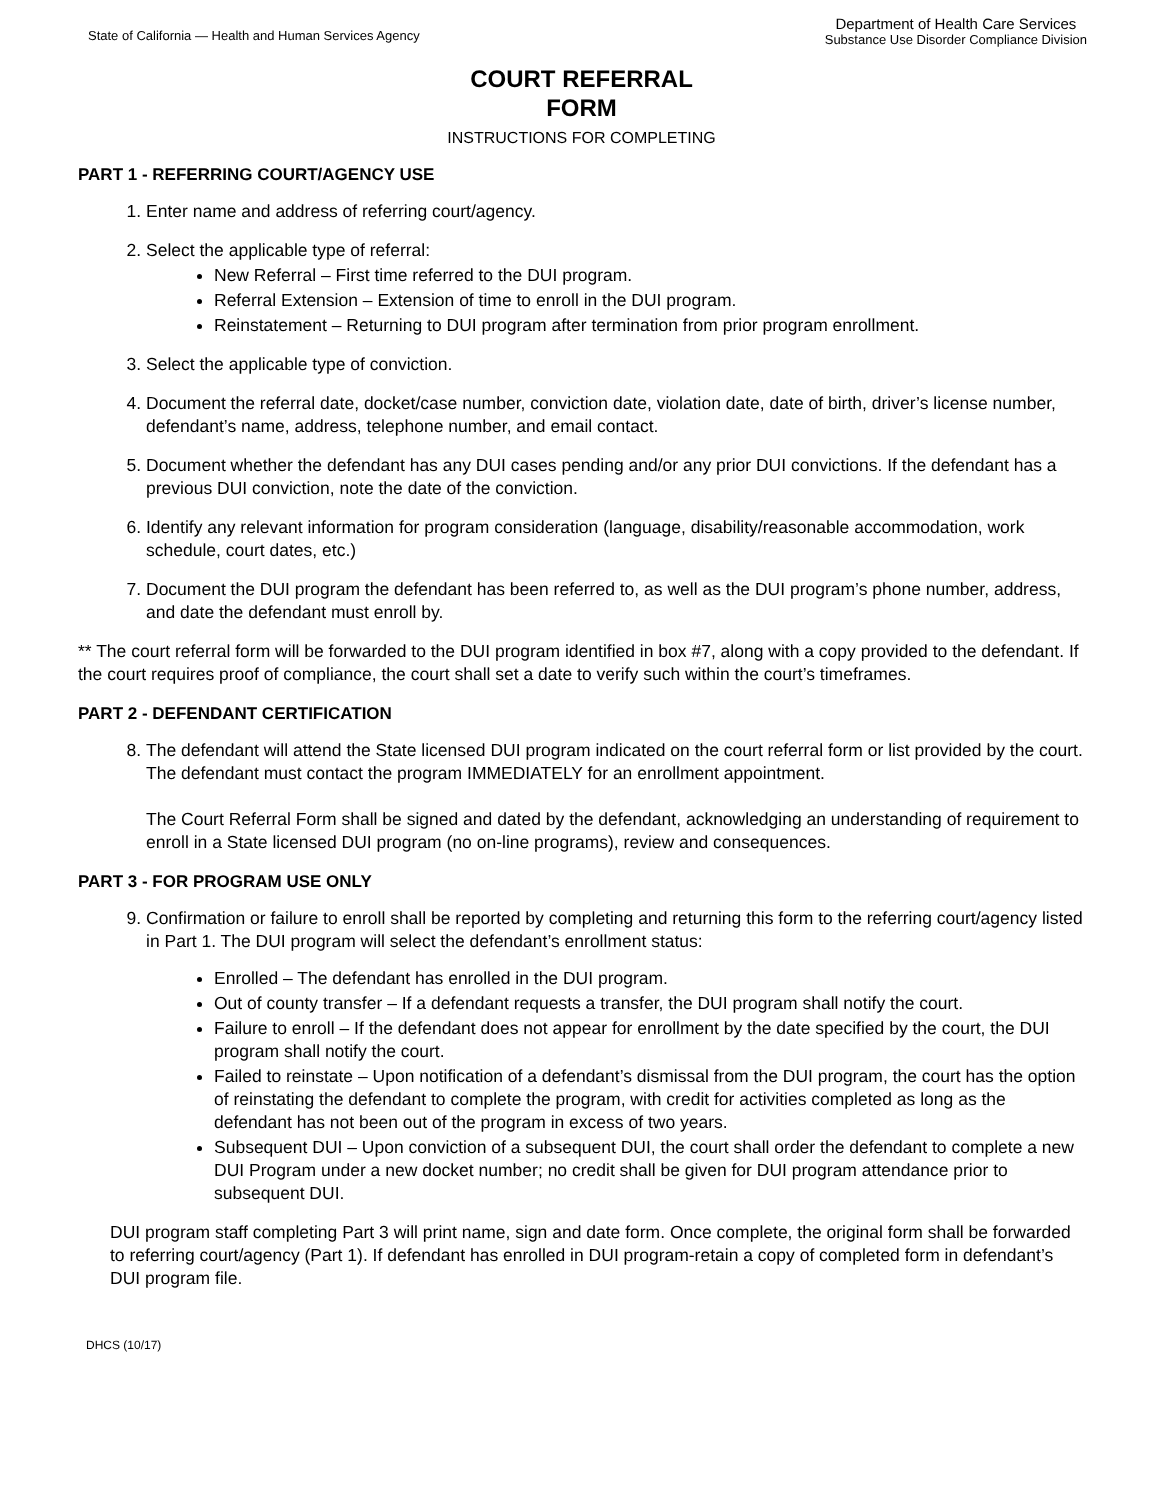State of California — Health and Human Services Agency
Department of Health Care Services
Substance Use Disorder Compliance Division
COURT REFERRAL
FORM
INSTRUCTIONS FOR COMPLETING
PART 1 - REFERRING COURT/AGENCY USE
1. Enter name and address of referring court/agency.
2. Select the applicable type of referral:
New Referral – First time referred to the DUI program.
Referral Extension – Extension of time to enroll in the DUI program.
Reinstatement – Returning to DUI program after termination from prior program enrollment.
3. Select the applicable type of conviction.
4. Document the referral date, docket/case number, conviction date, violation date, date of birth, driver’s license number, defendant’s name, address, telephone number, and email contact.
5. Document whether the defendant has any DUI cases pending and/or any prior DUI convictions. If the defendant has a previous DUI conviction, note the date of the conviction.
6. Identify any relevant information for program consideration (language, disability/reasonable accommodation, work schedule, court dates, etc.)
7. Document the DUI program the defendant has been referred to, as well as the DUI program’s phone number, address, and date the defendant must enroll by.
** The court referral form will be forwarded to the DUI program identified in box #7, along with a copy provided to the defendant. If the court requires proof of compliance, the court shall set a date to verify such within the court’s timeframes.
PART 2 - DEFENDANT CERTIFICATION
8. The defendant will attend the State licensed DUI program indicated on the court referral form or list provided by the court. The defendant must contact the program IMMEDIATELY for an enrollment appointment.
The Court Referral Form shall be signed and dated by the defendant, acknowledging an understanding of requirement to enroll in a State licensed DUI program (no on-line programs), review and consequences.
PART 3 - FOR PROGRAM USE ONLY
9. Confirmation or failure to enroll shall be reported by completing and returning this form to the referring court/agency listed in Part 1. The DUI program will select the defendant’s enrollment status:
Enrolled – The defendant has enrolled in the DUI program.
Out of county transfer – If a defendant requests a transfer, the DUI program shall notify the court.
Failure to enroll – If the defendant does not appear for enrollment by the date specified by the court, the DUI program shall notify the court.
Failed to reinstate – Upon notification of a defendant’s dismissal from the DUI program, the court has the option of reinstating the defendant to complete the program, with credit for activities completed as long as the defendant has not been out of the program in excess of two years.
Subsequent DUI – Upon conviction of a subsequent DUI, the court shall order the defendant to complete a new DUI Program under a new docket number; no credit shall be given for DUI program attendance prior to subsequent DUI.
DUI program staff completing Part 3 will print name, sign and date form. Once complete, the original form shall be forwarded to referring court/agency (Part 1). If defendant has enrolled in DUI program-retain a copy of completed form in defendant’s DUI program file.
DHCS (10/17)